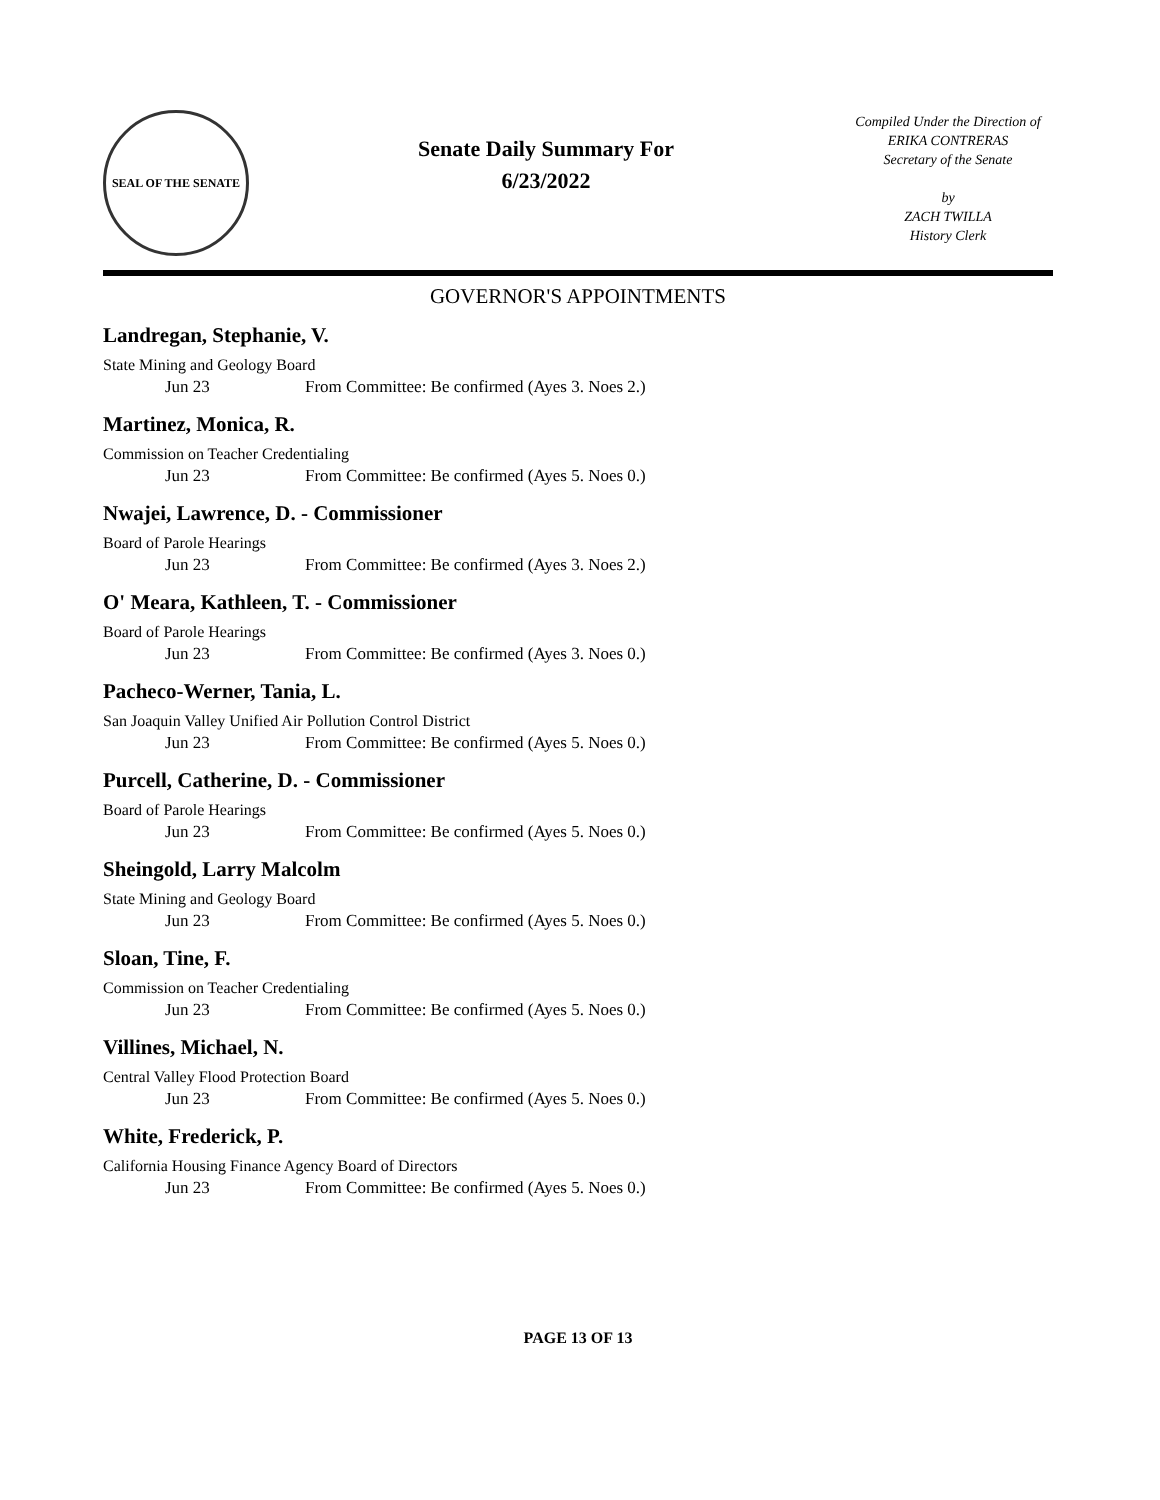SEAL OF THE SENATE
Senate Daily Summary For
6/23/2022
Compiled Under the Direction of
ERIKA CONTRERAS
Secretary of the Senate
by
ZACH TWILLA
History Clerk
GOVERNOR'S APPOINTMENTS
Landregan, Stephanie, V.
State Mining and Geology Board
Jun 23 From Committee: Be confirmed (Ayes 3. Noes 2.)
Martinez, Monica, R.
Commission on Teacher Credentialing
Jun 23 From Committee: Be confirmed (Ayes 5. Noes 0.)
Nwajei, Lawrence, D. - Commissioner
Board of Parole Hearings
Jun 23 From Committee: Be confirmed (Ayes 3. Noes 2.)
O' Meara, Kathleen, T. - Commissioner
Board of Parole Hearings
Jun 23 From Committee: Be confirmed (Ayes 3. Noes 0.)
Pacheco-Werner, Tania, L.
San Joaquin Valley Unified Air Pollution Control District
Jun 23 From Committee: Be confirmed (Ayes 5. Noes 0.)
Purcell, Catherine, D. - Commissioner
Board of Parole Hearings
Jun 23 From Committee: Be confirmed (Ayes 5. Noes 0.)
Sheingold, Larry Malcolm
State Mining and Geology Board
Jun 23 From Committee: Be confirmed (Ayes 5. Noes 0.)
Sloan, Tine, F.
Commission on Teacher Credentialing
Jun 23 From Committee: Be confirmed (Ayes 5. Noes 0.)
Villines, Michael, N.
Central Valley Flood Protection Board
Jun 23 From Committee: Be confirmed (Ayes 5. Noes 0.)
White, Frederick, P.
California Housing Finance Agency Board of Directors
Jun 23 From Committee: Be confirmed (Ayes 5. Noes 0.)
PAGE 13 OF 13